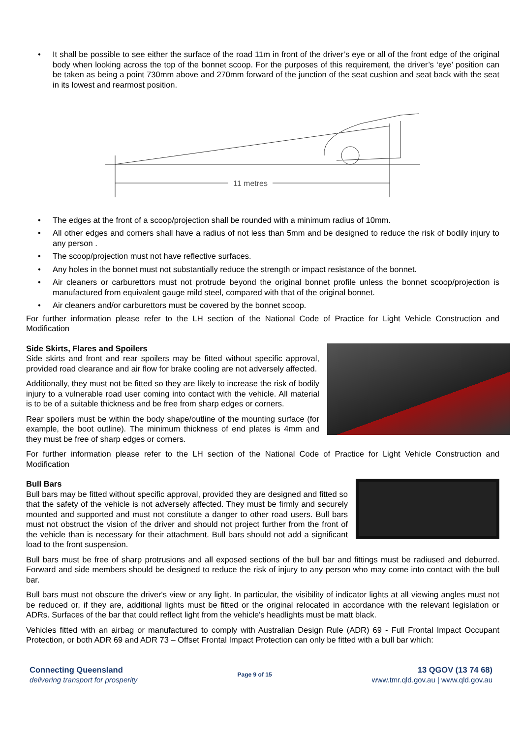• It shall be possible to see either the surface of the road 11m in front of the driver’s eye or all of the front edge of the original body when looking across the top of the bonnet scoop. For the purposes of this requirement, the driver’s ‘eye’ position can be taken as being a point 730mm above and 270mm forward of the junction of the seat cushion and seat back with the seat in its lowest and rearmost position.
11 metres
• The edges at the front of a scoop/projection shall be rounded with a minimum radius of 10mm.
• All other edges and corners shall have a radius of not less than 5mm and be designed to reduce the risk of bodily injury to any person .
• The scoop/projection must not have reflective surfaces.
• Any holes in the bonnet must not substantially reduce the strength or impact resistance of the bonnet.
• Air cleaners or carburettors must not protrude beyond the original bonnet profile unless the bonnet scoop/projection is manufactured from equivalent gauge mild steel, compared with that of the original bonnet.
• Air cleaners and/or carburettors must be covered by the bonnet scoop.
For further information please refer to the LH section of the National Code of Practice for Light Vehicle Construction and Modification
Side Skirts, Flares and Spoilers
Side skirts and front and rear spoilers may be fitted without specific approval, provided road clearance and air flow for brake cooling are not adversely affected.
Additionally, they must not be fitted so they are likely to increase the risk of bodily injury to a vulnerable road user coming into contact with the vehicle. All material is to be of a suitable thickness and be free from sharp edges or corners.
Rear spoilers must be within the body shape/outline of the mounting surface (for example, the boot outline). The minimum thickness of end plates is 4mm and they must be free of sharp edges or corners.
For further information please refer to the LH section of the National Code of Practice for Light Vehicle Construction and Modification
Bull Bars
Bull bars may be fitted without specific approval, provided they are designed and fitted so that the safety of the vehicle is not adversely affected. They must be firmly and securely mounted and supported and must not constitute a danger to other road users. Bull bars must not obstruct the vision of the driver and should not project further from the front of the vehicle than is necessary for their attachment. Bull bars should not add a significant load to the front suspension.
Bull bars must be free of sharp protrusions and all exposed sections of the bull bar and fittings must be radiused and deburred. Forward and side members should be designed to reduce the risk of injury to any person who may come into contact with the bull bar.
Bull bars must not obscure the driver's view or any light. In particular, the visibility of indicator lights at all viewing angles must not be reduced or, if they are, additional lights must be fitted or the original relocated in accordance with the relevant legislation or ADRs. Surfaces of the bar that could reflect light from the vehicle's headlights must be matt black.
Vehicles fitted with an airbag or manufactured to comply with Australian Design Rule (ADR) 69 - Full Frontal Impact Occupant Protection, or both ADR 69 and ADR 73 – Offset Frontal Impact Protection can only be fitted with a bull bar which:
Connecting Queensland
delivering transport for prosperity
Page 9 of 15
13 QGOV (13 74 68)
www.tmr.qld.gov.au | www.qld.gov.au